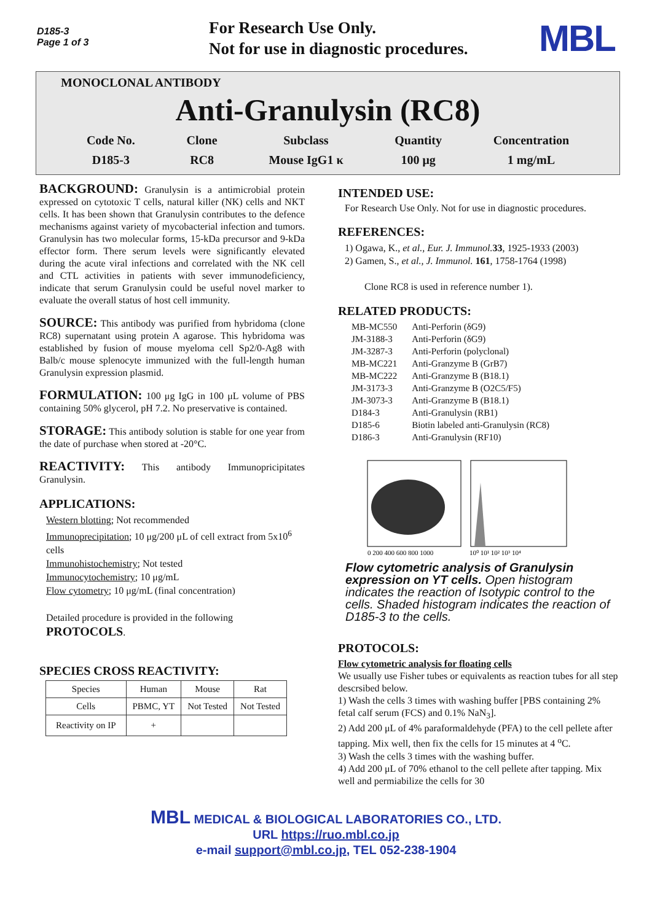D185-3
Page 1 of 3
For Research Use Only.
Not for use in diagnostic procedures.
MBL
MONOCLONAL ANTIBODY
Anti-Granulysin (RC8)
Code No.
D185-3
Clone
RC8
Subclass
Mouse IgG1 κ
Quantity
100 μg
Concentration
1 mg/mL
BACKGROUND: Granulysin is a antimicrobial protein expressed on cytotoxic T cells, natural killer (NK) cells and NKT cells. It has been shown that Granulysin contributes to the defence mechanisms against variety of mycobacterial infection and tumors. Granulysin has two molecular forms, 15-kDa precursor and 9-kDa effector form. There serum levels were significantly elevated during the acute viral infections and correlated with the NK cell and CTL activities in patients with sever immunodeficiency, indicate that serum Granulysin could be useful novel marker to evaluate the overall status of host cell immunity.
SOURCE: This antibody was purified from hybridoma (clone RC8) supernatant using protein A agarose. This hybridoma was established by fusion of mouse myeloma cell Sp2/0-Ag8 with Balb/c mouse splenocyte immunized with the full-length human Granulysin expression plasmid.
FORMULATION: 100 μg IgG in 100 μL volume of PBS containing 50% glycerol, pH 7.2. No preservative is contained.
STORAGE: This antibody solution is stable for one year from the date of purchase when stored at -20°C.
REACTIVITY: This antibody Immunopricipitates Granulysin.
APPLICATIONS:
Western blotting; Not recommended
Immunoprecipitation; 10 μg/200 μL of cell extract from 5x10<sup>6</sup> cells
Immunohistochemistry; Not tested
Immunocytochemistry; 10 μg/mL
Flow cytometry; 10 μg/mL (final concentration)
Detailed procedure is provided in the following PROTOCOLS.
SPECIES CROSS REACTIVITY:
| Species | Human | Mouse | Rat |
| Cells | PBMC, YT | Not Tested | Not Tested |
| Reactivity on IP | + | | |
INTENDED USE:
For Research Use Only. Not for use in diagnostic procedures.
REFERENCES:
1) Ogawa, K., et al., Eur. J. Immunol. 33, 1925-1933 (2003)
2) Gamen, S., et al., J. Immunol. 161, 1758-1764 (1998)
Clone RC8 is used in reference number 1).
RELATED PRODUCTS:
| MB-MC550 | Anti-Perforin (δG9) |
| JM-3188-3 | Anti-Perforin (δG9) |
| JM-3287-3 | Anti-Perforin (polyclonal) |
| MB-MC221 | Anti-Granzyme B (GrB7) |
| MB-MC222 | Anti-Granzyme B (B18.1) |
| JM-3173-3 | Anti-Granzyme B (O2C5/F5) |
| JM-3073-3 | Anti-Granzyme B (B18.1) |
| D184-3 | Anti-Granulysin (RB1) |
| D185-6 | Biotin labeled anti-Granulysin (RC8) |
| D186-3 | Anti-Granulysin (RF10) |
0 200 400 600 800 1000
10⁰ 10¹ 10² 10³ 10⁴
Flow cytometric analysis of Granulysin expression on YT cells. Open histogram indicates the reaction of Isotypic control to the cells. Shaded histogram indicates the reaction of D185-3 to the cells.
PROTOCOLS:
Flow cytometric analysis for floating cells
We usually use Fisher tubes or equivalents as reaction tubes for all step descrsibed below.
1) Wash the cells 3 times with washing buffer [PBS containing 2% fetal calf serum (FCS) and 0.1% NaN<sub>3</sub>].
2) Add 200 μL of 4% paraformaldehyde (PFA) to the cell pellete after tapping. Mix well, then fix the cells for 15 minutes at 4 <sup>o</sup>C.
3) Wash the cells 3 times with the washing buffer.
4) Add 200 μL of 70% ethanol to the cell pellete after tapping. Mix well and permiabilize the cells for 30
MBL MEDICAL & BIOLOGICAL LABORATORIES CO., LTD.
URL https://ruo.mbl.co.jp
e-mail support@mbl.co.jp, TEL 052-238-1904